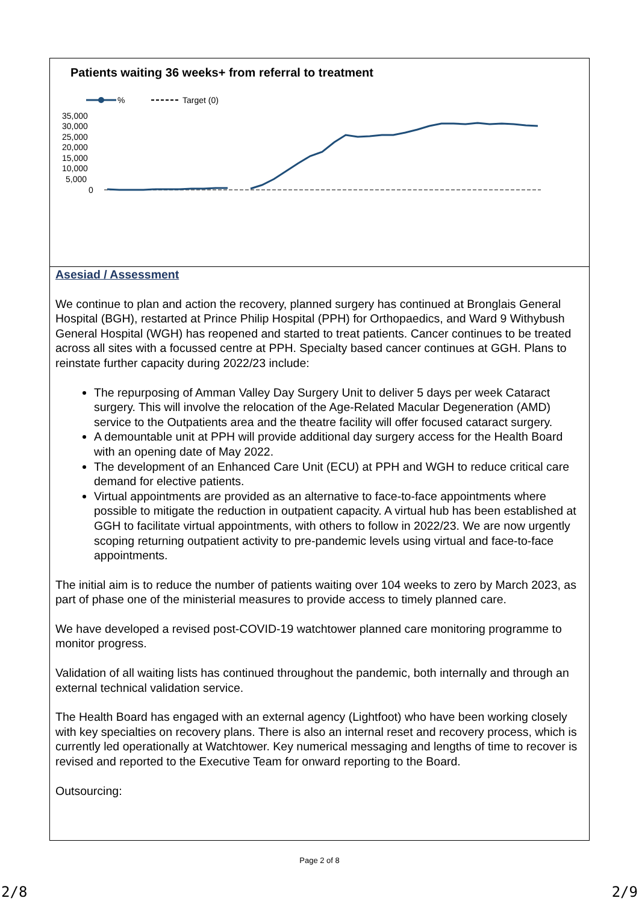Patients waiting 36 weeks+ from referral to treatment
%
Target (0)
35,000
30,000
25,000
20,000
15,000
10,000
5,000
0
Asesiad / Assessment
We continue to plan and action the recovery, planned surgery has continued at Bronglais General Hospital (BGH), restarted at Prince Philip Hospital (PPH) for Orthopaedics, and Ward 9 Withybush General Hospital (WGH) has reopened and started to treat patients. Cancer continues to be treated across all sites with a focussed centre at PPH. Specialty based cancer continues at GGH. Plans to reinstate further capacity during 2022/23 include:
The repurposing of Amman Valley Day Surgery Unit to deliver 5 days per week Cataract surgery. This will involve the relocation of the Age-Related Macular Degeneration (AMD) service to the Outpatients area and the theatre facility will offer focused cataract surgery.
A demountable unit at PPH will provide additional day surgery access for the Health Board with an opening date of May 2022.
The development of an Enhanced Care Unit (ECU) at PPH and WGH to reduce critical care demand for elective patients.
Virtual appointments are provided as an alternative to face-to-face appointments where possible to mitigate the reduction in outpatient capacity. A virtual hub has been established at GGH to facilitate virtual appointments, with others to follow in 2022/23. We are now urgently scoping returning outpatient activity to pre-pandemic levels using virtual and face-to-face appointments.
The initial aim is to reduce the number of patients waiting over 104 weeks to zero by March 2023, as part of phase one of the ministerial measures to provide access to timely planned care.
We have developed a revised post-COVID-19 watchtower planned care monitoring programme to monitor progress.
Validation of all waiting lists has continued throughout the pandemic, both internally and through an external technical validation service.
The Health Board has engaged with an external agency (Lightfoot) who have been working closely with key specialties on recovery plans. There is also an internal reset and recovery process, which is currently led operationally at Watchtower. Key numerical messaging and lengths of time to recover is revised and reported to the Executive Team for onward reporting to the Board.
Outsourcing:
Page 2 of 8
2/8 2/9